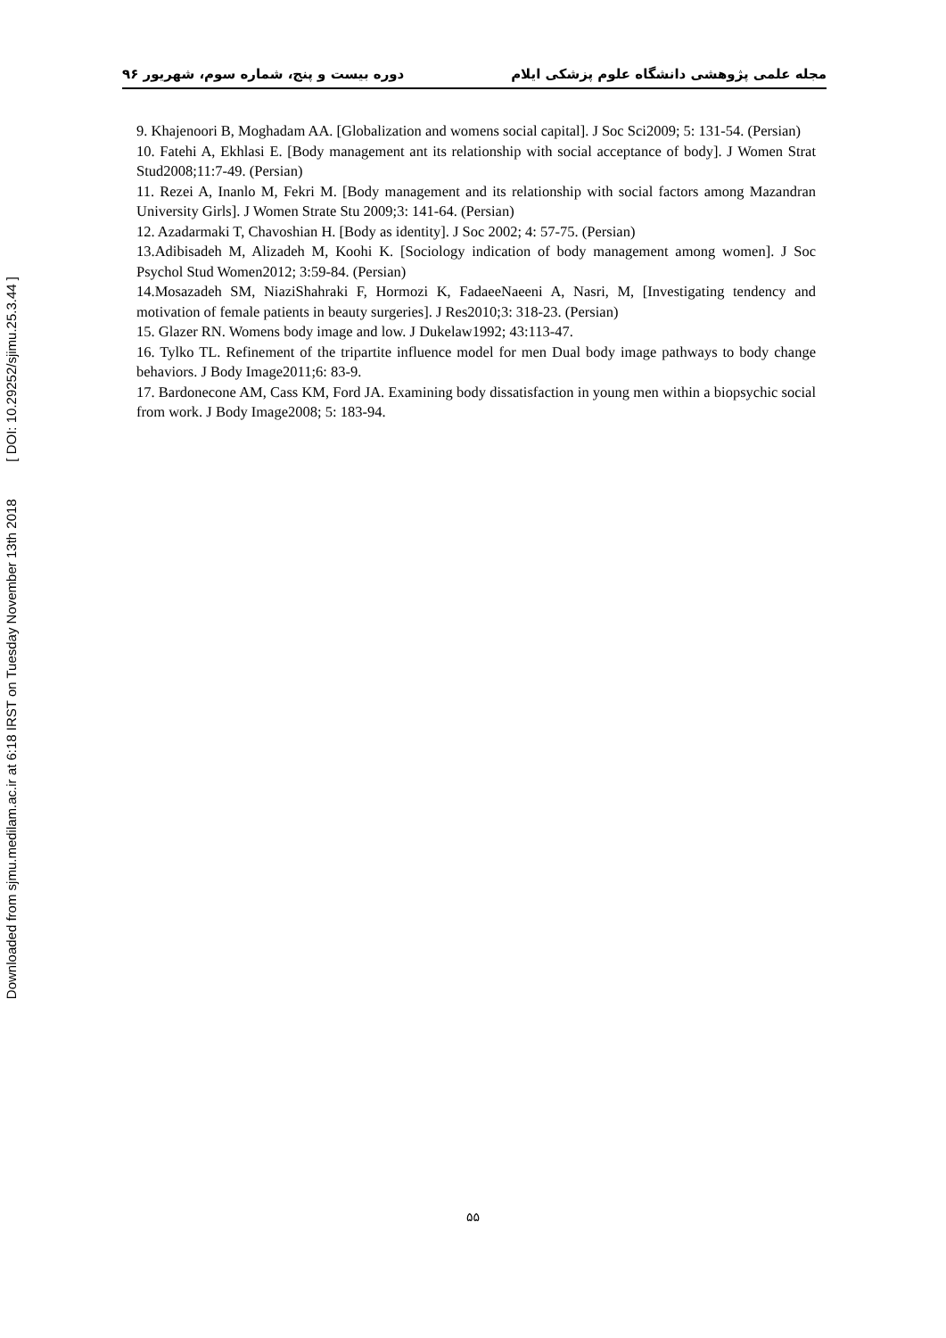Downloaded from sjmu.medilam.ac.ir at 6:18 IRST on Tuesday November 13th 2018 [ DOI: 10.29252/sjimu.25.3.44 ]
مجله علمی پژوهشی دانشگاه علوم پزشکی ایلام دوره بیست و پنج، شماره سوم، شهریور ۹۶
9. Khajenoori B, Moghadam AA. [Globalization and womens social capital]. J Soc Sci2009; 5: 131-54. (Persian)
10. Fatehi A, Ekhlasi E. [Body management ant its relationship with social acceptance of body]. J Women Strat Stud2008;11:7-49. (Persian)
11. Rezei A, Inanlo M, Fekri M. [Body management and its relationship with social factors among Mazandran University Girls]. J Women Strate Stu 2009;3: 141-64. (Persian)
12. Azadarmaki T, Chavoshian H. [Body as identity]. J Soc 2002; 4: 57-75. (Persian)
13.Adibisadeh M, Alizadeh M, Koohi K. [Sociology indication of body management among women]. J Soc Psychol Stud Women2012; 3:59-84. (Persian)
14.Mosazadeh SM, NiaziShahraki F, Hormozi K, FadaeeNaeeni A, Nasri, M, [Investigating tendency and motivation of female patients in beauty surgeries]. J Res2010;3: 318-23. (Persian)
15. Glazer RN. Womens body image and low. J Dukelaw1992; 43:113-47.
16. Tylko TL. Refinement of the tripartite influence model for men Dual body image pathways to body change behaviors. J Body Image2011;6: 83-9.
17. Bardonecone AM, Cass KM, Ford JA. Examining body dissatisfaction in young men within a biopsychic social from work. J Body Image2008; 5: 183-94.
۵۵